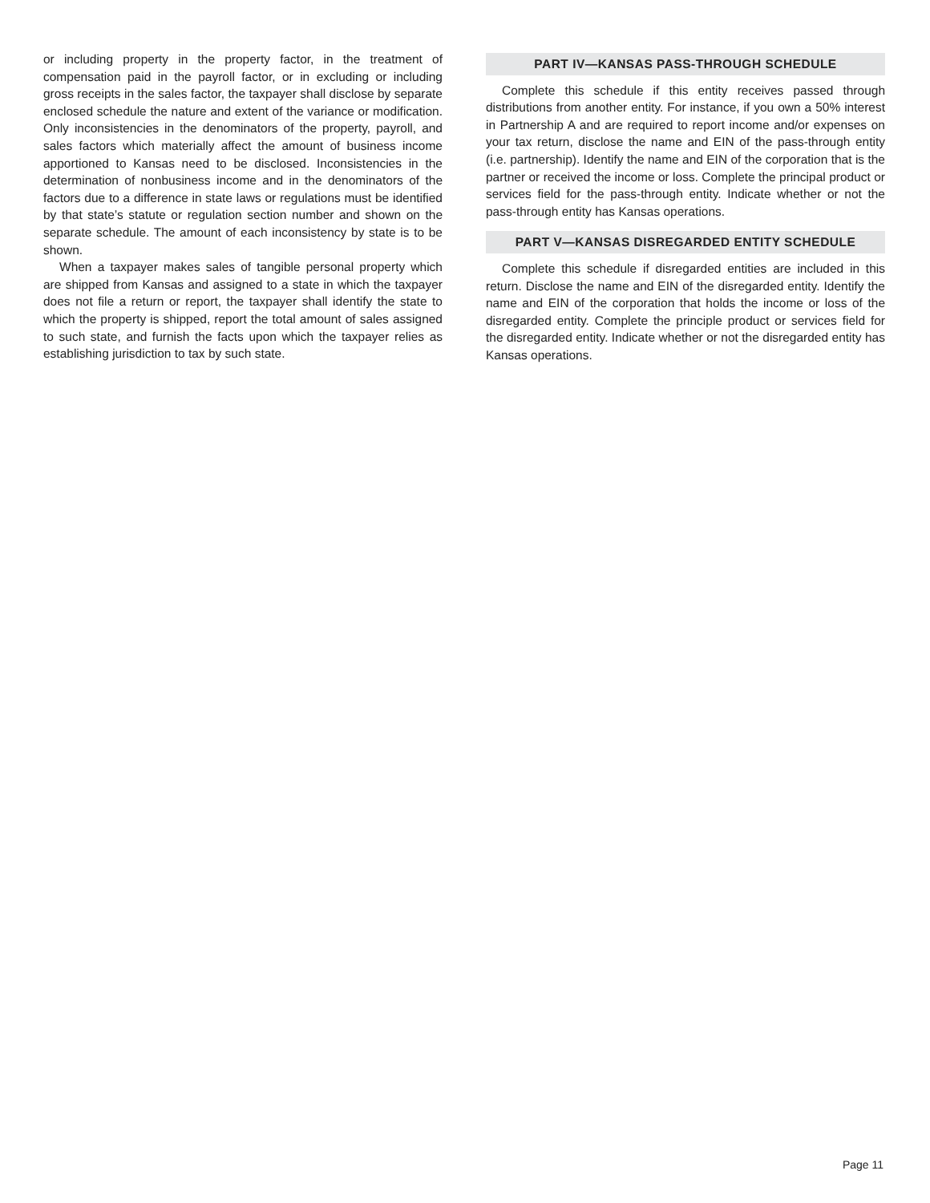or including property in the property factor, in the treatment of compensation paid in the payroll factor, or in excluding or including gross receipts in the sales factor, the taxpayer shall disclose by separate enclosed schedule the nature and extent of the variance or modification. Only inconsistencies in the denominators of the property, payroll, and sales factors which materially affect the amount of business income apportioned to Kansas need to be disclosed. Inconsistencies in the determination of nonbusiness income and in the denominators of the factors due to a difference in state laws or regulations must be identified by that state’s statute or regulation section number and shown on the separate schedule. The amount of each inconsistency by state is to be shown.
When a taxpayer makes sales of tangible personal property which are shipped from Kansas and assigned to a state in which the taxpayer does not file a return or report, the taxpayer shall identify the state to which the property is shipped, report the total amount of sales assigned to such state, and furnish the facts upon which the taxpayer relies as establishing jurisdiction to tax by such state.
PART IV—KANSAS PASS-THROUGH SCHEDULE
Complete this schedule if this entity receives passed through distributions from another entity. For instance, if you own a 50% interest in Partnership A and are required to report income and/or expenses on your tax return, disclose the name and EIN of the pass-through entity (i.e. partnership). Identify the name and EIN of the corporation that is the partner or received the income or loss. Complete the principal product or services field for the pass-through entity. Indicate whether or not the pass-through entity has Kansas operations.
PART V—KANSAS DISREGARDED ENTITY SCHEDULE
Complete this schedule if disregarded entities are included in this return. Disclose the name and EIN of the disregarded entity. Identify the name and EIN of the corporation that holds the income or loss of the disregarded entity. Complete the principle product or services field for the disregarded entity. Indicate whether or not the disregarded entity has Kansas operations.
Page 11